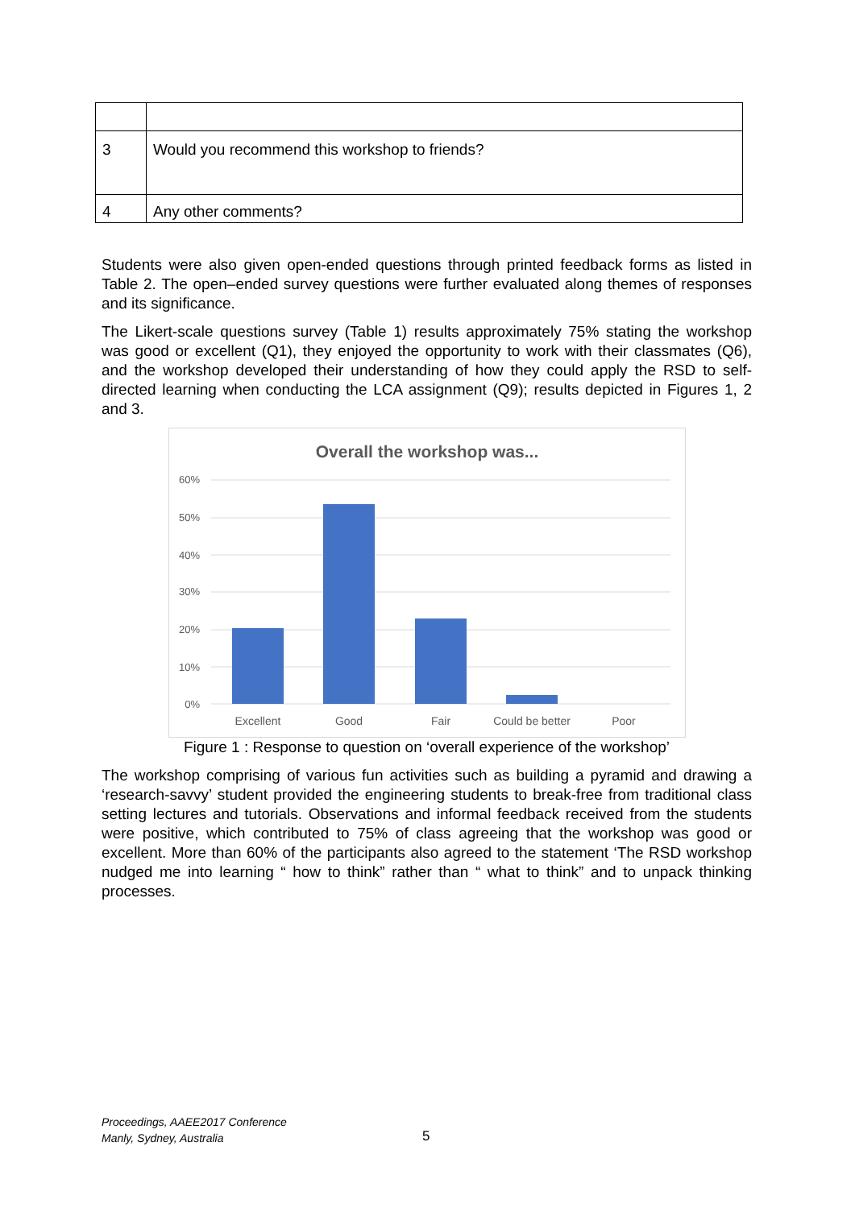| 3 | Would you recommend this workshop to friends? |
| 4 | Any other comments? |
Students were also given open-ended questions through printed feedback forms as listed in Table 2. The open–ended survey questions were further evaluated along themes of responses and its significance.
The Likert-scale questions survey (Table 1) results approximately 75% stating the workshop was good or excellent (Q1), they enjoyed the opportunity to work with their classmates (Q6), and the workshop developed their understanding of how they could apply the RSD to self-directed learning when conducting the LCA assignment (Q9); results depicted in Figures 1, 2 and 3.
Overall the workshop was...
60%
50%
40%
30%
20%
10%
0%
Excellent
Good
Fair
Could be better
Poor
Figure 1 : Response to question on ‘overall experience of the workshop’
The workshop comprising of various fun activities such as building a pyramid and drawing a ‘research-savvy’ student provided the engineering students to break-free from traditional class setting lectures and tutorials. Observations and informal feedback received from the students were positive, which contributed to 75% of class agreeing that the workshop was good or excellent. More than 60% of the participants also agreed to the statement ‘The RSD workshop nudged me into learning “ how to think” rather than “ what to think” and to unpack thinking processes.
Proceedings, AAEE2017 Conference
Manly, Sydney, Australia
5